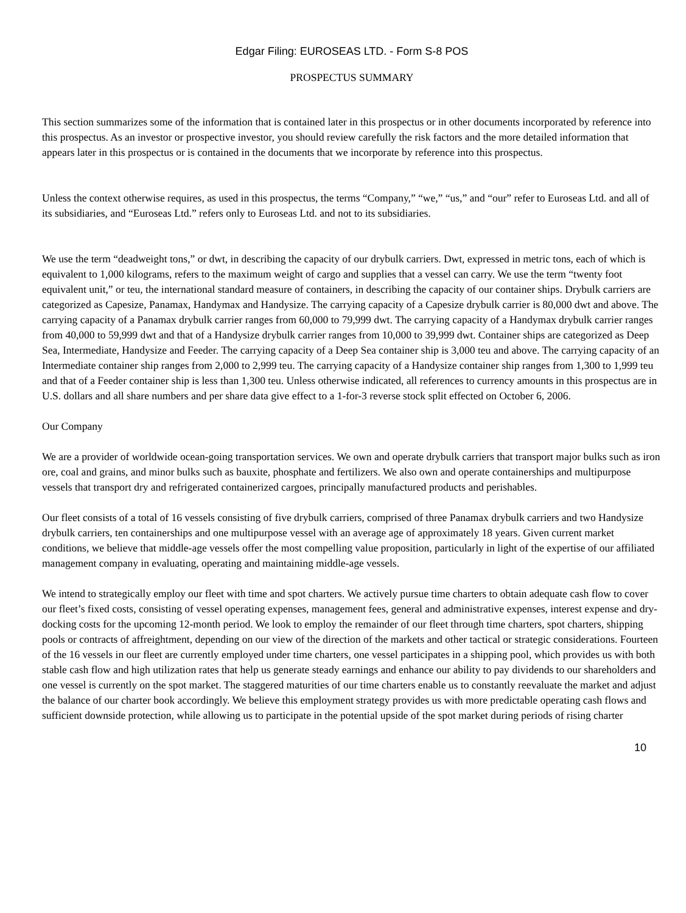Edgar Filing: EUROSEAS LTD. - Form S-8 POS
PROSPECTUS SUMMARY
This section summarizes some of the information that is contained later in this prospectus or in other documents incorporated by reference into this prospectus. As an investor or prospective investor, you should review carefully the risk factors and the more detailed information that appears later in this prospectus or is contained in the documents that we incorporate by reference into this prospectus.
Unless the context otherwise requires, as used in this prospectus, the terms “Company,” “we,” “us,” and “our” refer to Euroseas Ltd. and all of its subsidiaries, and “Euroseas Ltd.” refers only to Euroseas Ltd. and not to its subsidiaries.
We use the term “deadweight tons,” or dwt, in describing the capacity of our drybulk carriers. Dwt, expressed in metric tons, each of which is equivalent to 1,000 kilograms, refers to the maximum weight of cargo and supplies that a vessel can carry. We use the term “twenty foot equivalent unit,” or teu, the international standard measure of containers, in describing the capacity of our container ships. Drybulk carriers are categorized as Capesize, Panamax, Handymax and Handysize. The carrying capacity of a Capesize drybulk carrier is 80,000 dwt and above. The carrying capacity of a Panamax drybulk carrier ranges from 60,000 to 79,999 dwt. The carrying capacity of a Handymax drybulk carrier ranges from 40,000 to 59,999 dwt and that of a Handysize drybulk carrier ranges from 10,000 to 39,999 dwt. Container ships are categorized as Deep Sea, Intermediate, Handysize and Feeder. The carrying capacity of a Deep Sea container ship is 3,000 teu and above. The carrying capacity of an Intermediate container ship ranges from 2,000 to 2,999 teu. The carrying capacity of a Handysize container ship ranges from 1,300 to 1,999 teu and that of a Feeder container ship is less than 1,300 teu. Unless otherwise indicated, all references to currency amounts in this prospectus are in U.S. dollars and all share numbers and per share data give effect to a 1-for-3 reverse stock split effected on October 6, 2006.
Our Company
We are a provider of worldwide ocean-going transportation services. We own and operate drybulk carriers that transport major bulks such as iron ore, coal and grains, and minor bulks such as bauxite, phosphate and fertilizers. We also own and operate containerships and multipurpose vessels that transport dry and refrigerated containerized cargoes, principally manufactured products and perishables.
Our fleet consists of a total of 16 vessels consisting of five drybulk carriers, comprised of three Panamax drybulk carriers and two Handysize drybulk carriers, ten containerships and one multipurpose vessel with an average age of approximately 18 years. Given current market conditions, we believe that middle-age vessels offer the most compelling value proposition, particularly in light of the expertise of our affiliated management company in evaluating, operating and maintaining middle-age vessels.
We intend to strategically employ our fleet with time and spot charters. We actively pursue time charters to obtain adequate cash flow to cover our fleet’s fixed costs, consisting of vessel operating expenses, management fees, general and administrative expenses, interest expense and dry-docking costs for the upcoming 12-month period. We look to employ the remainder of our fleet through time charters, spot charters, shipping pools or contracts of affreightment, depending on our view of the direction of the markets and other tactical or strategic considerations. Fourteen of the 16 vessels in our fleet are currently employed under time charters, one vessel participates in a shipping pool, which provides us with both stable cash flow and high utilization rates that help us generate steady earnings and enhance our ability to pay dividends to our shareholders and one vessel is currently on the spot market. The staggered maturities of our time charters enable us to constantly reevaluate the market and adjust the balance of our charter book accordingly. We believe this employment strategy provides us with more predictable operating cash flows and sufficient downside protection, while allowing us to participate in the potential upside of the spot market during periods of rising charter
10